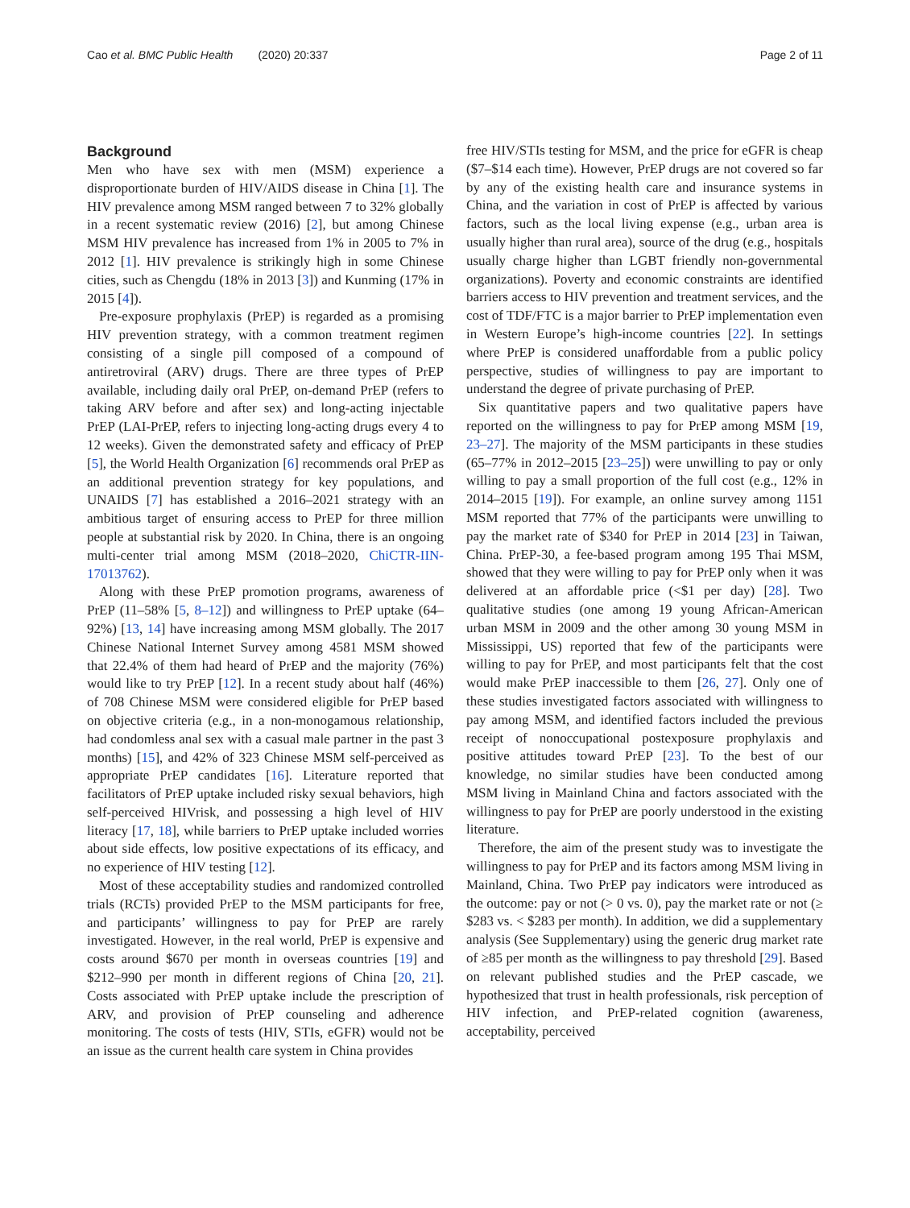Cao et al. BMC Public Health (2020) 20:337 Page 2 of 11
Background
Men who have sex with men (MSM) experience a disproportionate burden of HIV/AIDS disease in China [1]. The HIV prevalence among MSM ranged between 7 to 32% globally in a recent systematic review (2016) [2], but among Chinese MSM HIV prevalence has increased from 1% in 2005 to 7% in 2012 [1]. HIV prevalence is strikingly high in some Chinese cities, such as Chengdu (18% in 2013 [3]) and Kunming (17% in 2015 [4]).
Pre-exposure prophylaxis (PrEP) is regarded as a promising HIV prevention strategy, with a common treatment regimen consisting of a single pill composed of a compound of antiretroviral (ARV) drugs. There are three types of PrEP available, including daily oral PrEP, on-demand PrEP (refers to taking ARV before and after sex) and long-acting injectable PrEP (LAI-PrEP, refers to injecting long-acting drugs every 4 to 12 weeks). Given the demonstrated safety and efficacy of PrEP [5], the World Health Organization [6] recommends oral PrEP as an additional prevention strategy for key populations, and UNAIDS [7] has established a 2016–2021 strategy with an ambitious target of ensuring access to PrEP for three million people at substantial risk by 2020. In China, there is an ongoing multi-center trial among MSM (2018–2020, ChiCTR-IIN-17013762).
Along with these PrEP promotion programs, awareness of PrEP (11–58% [5, 8–12]) and willingness to PrEP uptake (64–92%) [13, 14] have increasing among MSM globally. The 2017 Chinese National Internet Survey among 4581 MSM showed that 22.4% of them had heard of PrEP and the majority (76%) would like to try PrEP [12]. In a recent study about half (46%) of 708 Chinese MSM were considered eligible for PrEP based on objective criteria (e.g., in a non-monogamous relationship, had condomless anal sex with a casual male partner in the past 3 months) [15], and 42% of 323 Chinese MSM self-perceived as appropriate PrEP candidates [16]. Literature reported that facilitators of PrEP uptake included risky sexual behaviors, high self-perceived HIVrisk, and possessing a high level of HIV literacy [17, 18], while barriers to PrEP uptake included worries about side effects, low positive expectations of its efficacy, and no experience of HIV testing [12].
Most of these acceptability studies and randomized controlled trials (RCTs) provided PrEP to the MSM participants for free, and participants’ willingness to pay for PrEP are rarely investigated. However, in the real world, PrEP is expensive and costs around $670 per month in overseas countries [19] and $212–990 per month in different regions of China [20, 21]. Costs associated with PrEP uptake include the prescription of ARV, and provision of PrEP counseling and adherence monitoring. The costs of tests (HIV, STIs, eGFR) would not be an issue as the current health care system in China provides
free HIV/STIs testing for MSM, and the price for eGFR is cheap ($7–$14 each time). However, PrEP drugs are not covered so far by any of the existing health care and insurance systems in China, and the variation in cost of PrEP is affected by various factors, such as the local living expense (e.g., urban area is usually higher than rural area), source of the drug (e.g., hospitals usually charge higher than LGBT friendly non-governmental organizations). Poverty and economic constraints are identified barriers access to HIV prevention and treatment services, and the cost of TDF/FTC is a major barrier to PrEP implementation even in Western Europe’s high-income countries [22]. In settings where PrEP is considered unaffordable from a public policy perspective, studies of willingness to pay are important to understand the degree of private purchasing of PrEP.
Six quantitative papers and two qualitative papers have reported on the willingness to pay for PrEP among MSM [19, 23–27]. The majority of the MSM participants in these studies (65–77% in 2012–2015 [23–25]) were unwilling to pay or only willing to pay a small proportion of the full cost (e.g., 12% in 2014–2015 [19]). For example, an online survey among 1151 MSM reported that 77% of the participants were unwilling to pay the market rate of $340 for PrEP in 2014 [23] in Taiwan, China. PrEP-30, a fee-based program among 195 Thai MSM, showed that they were willing to pay for PrEP only when it was delivered at an affordable price (<$1 per day) [28]. Two qualitative studies (one among 19 young African-American urban MSM in 2009 and the other among 30 young MSM in Mississippi, US) reported that few of the participants were willing to pay for PrEP, and most participants felt that the cost would make PrEP inaccessible to them [26, 27]. Only one of these studies investigated factors associated with willingness to pay among MSM, and identified factors included the previous receipt of nonoccupational postexposure prophylaxis and positive attitudes toward PrEP [23]. To the best of our knowledge, no similar studies have been conducted among MSM living in Mainland China and factors associated with the willingness to pay for PrEP are poorly understood in the existing literature.
Therefore, the aim of the present study was to investigate the willingness to pay for PrEP and its factors among MSM living in Mainland, China. Two PrEP pay indicators were introduced as the outcome: pay or not (> 0 vs. 0), pay the market rate or not (≥ $283 vs. < $283 per month). In addition, we did a supplementary analysis (See Supplementary) using the generic drug market rate of ≥85 per month as the willingness to pay threshold [29]. Based on relevant published studies and the PrEP cascade, we hypothesized that trust in health professionals, risk perception of HIV infection, and PrEP-related cognition (awareness, acceptability, perceived